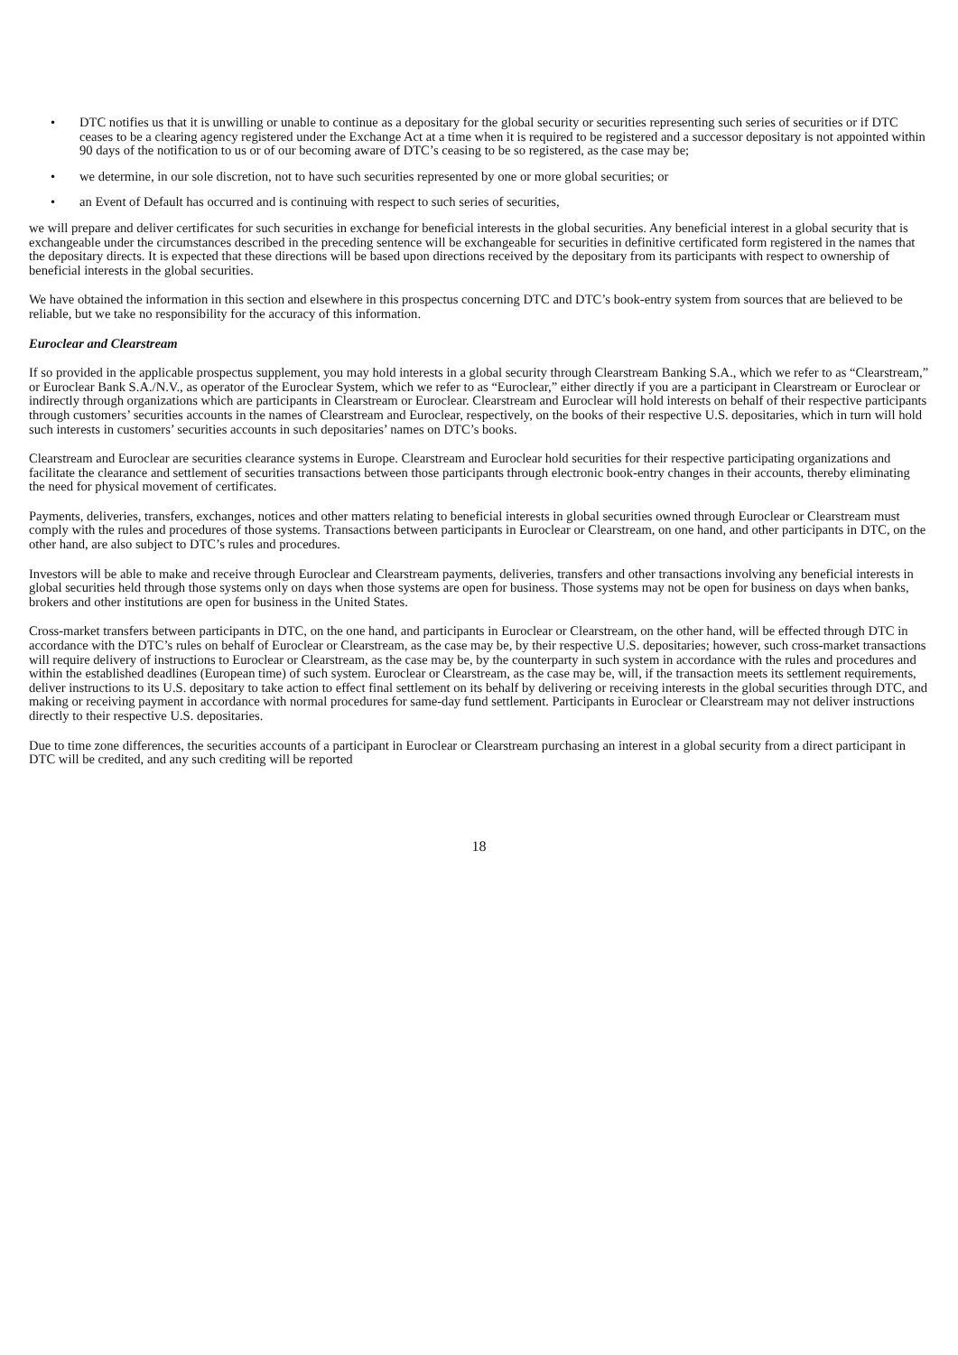• DTC notifies us that it is unwilling or unable to continue as a depositary for the global security or securities representing such series of securities or if DTC ceases to be a clearing agency registered under the Exchange Act at a time when it is required to be registered and a successor depositary is not appointed within 90 days of the notification to us or of our becoming aware of DTC’s ceasing to be so registered, as the case may be;
• we determine, in our sole discretion, not to have such securities represented by one or more global securities; or
• an Event of Default has occurred and is continuing with respect to such series of securities,
we will prepare and deliver certificates for such securities in exchange for beneficial interests in the global securities. Any beneficial interest in a global security that is exchangeable under the circumstances described in the preceding sentence will be exchangeable for securities in definitive certificated form registered in the names that the depositary directs. It is expected that these directions will be based upon directions received by the depositary from its participants with respect to ownership of beneficial interests in the global securities.
We have obtained the information in this section and elsewhere in this prospectus concerning DTC and DTC’s book-entry system from sources that are believed to be reliable, but we take no responsibility for the accuracy of this information.
Euroclear and Clearstream
If so provided in the applicable prospectus supplement, you may hold interests in a global security through Clearstream Banking S.A., which we refer to as “Clearstream,” or Euroclear Bank S.A./N.V., as operator of the Euroclear System, which we refer to as “Euroclear,” either directly if you are a participant in Clearstream or Euroclear or indirectly through organizations which are participants in Clearstream or Euroclear. Clearstream and Euroclear will hold interests on behalf of their respective participants through customers’ securities accounts in the names of Clearstream and Euroclear, respectively, on the books of their respective U.S. depositaries, which in turn will hold such interests in customers’ securities accounts in such depositaries’ names on DTC’s books.
Clearstream and Euroclear are securities clearance systems in Europe. Clearstream and Euroclear hold securities for their respective participating organizations and facilitate the clearance and settlement of securities transactions between those participants through electronic book-entry changes in their accounts, thereby eliminating the need for physical movement of certificates.
Payments, deliveries, transfers, exchanges, notices and other matters relating to beneficial interests in global securities owned through Euroclear or Clearstream must comply with the rules and procedures of those systems. Transactions between participants in Euroclear or Clearstream, on one hand, and other participants in DTC, on the other hand, are also subject to DTC’s rules and procedures.
Investors will be able to make and receive through Euroclear and Clearstream payments, deliveries, transfers and other transactions involving any beneficial interests in global securities held through those systems only on days when those systems are open for business. Those systems may not be open for business on days when banks, brokers and other institutions are open for business in the United States.
Cross-market transfers between participants in DTC, on the one hand, and participants in Euroclear or Clearstream, on the other hand, will be effected through DTC in accordance with the DTC’s rules on behalf of Euroclear or Clearstream, as the case may be, by their respective U.S. depositaries; however, such cross-market transactions will require delivery of instructions to Euroclear or Clearstream, as the case may be, by the counterparty in such system in accordance with the rules and procedures and within the established deadlines (European time) of such system. Euroclear or Clearstream, as the case may be, will, if the transaction meets its settlement requirements, deliver instructions to its U.S. depositary to take action to effect final settlement on its behalf by delivering or receiving interests in the global securities through DTC, and making or receiving payment in accordance with normal procedures for same-day fund settlement. Participants in Euroclear or Clearstream may not deliver instructions directly to their respective U.S. depositaries.
Due to time zone differences, the securities accounts of a participant in Euroclear or Clearstream purchasing an interest in a global security from a direct participant in DTC will be credited, and any such crediting will be reported
18